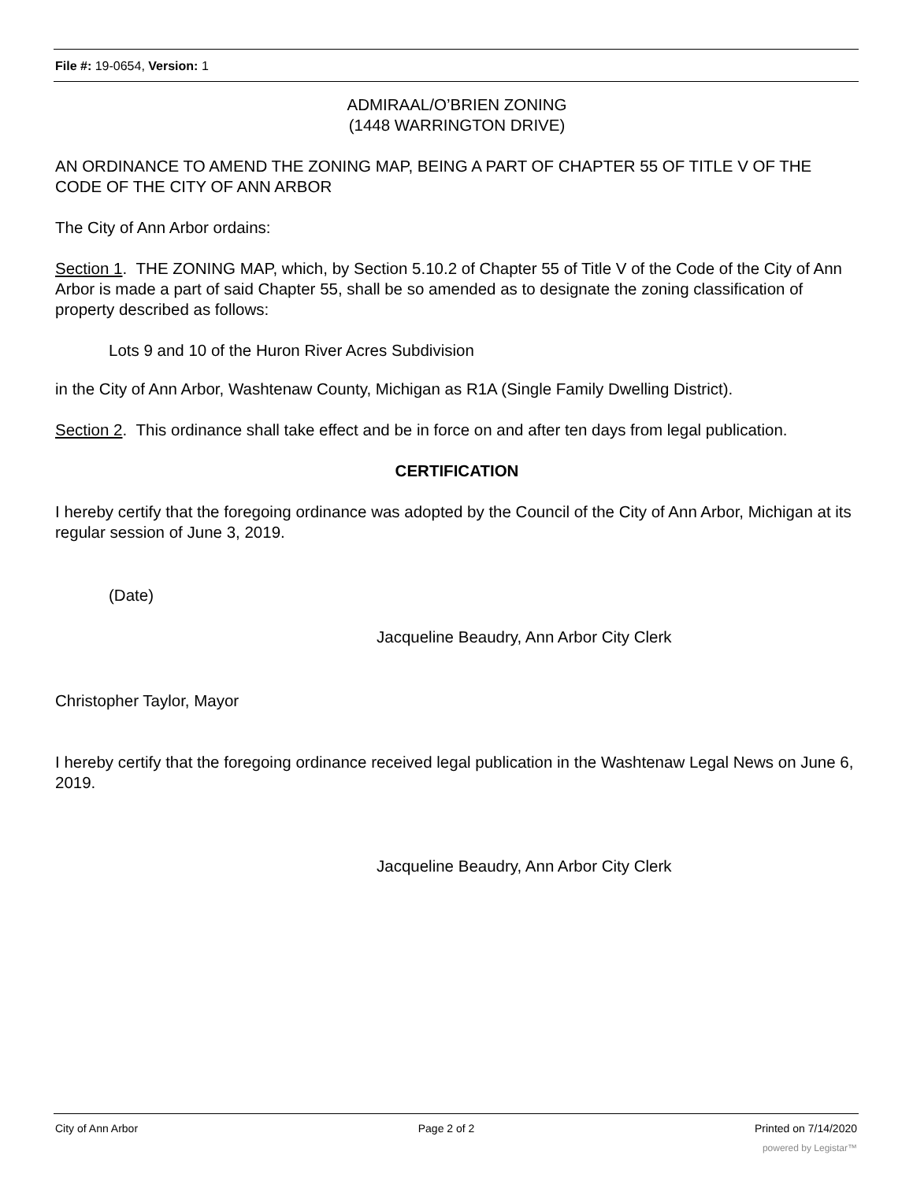File #: 19-0654, Version: 1
ADMIRAAL/O’BRIEN ZONING
(1448 WARRINGTON DRIVE)
AN ORDINANCE TO AMEND THE ZONING MAP, BEING A PART OF CHAPTER 55 OF TITLE V OF THE CODE OF THE CITY OF ANN ARBOR
The City of Ann Arbor ordains:
Section 1. THE ZONING MAP, which, by Section 5.10.2 of Chapter 55 of Title V of the Code of the City of Ann Arbor is made a part of said Chapter 55, shall be so amended as to designate the zoning classification of property described as follows:
Lots 9 and 10 of the Huron River Acres Subdivision
in the City of Ann Arbor, Washtenaw County, Michigan as R1A (Single Family Dwelling District).
Section 2. This ordinance shall take effect and be in force on and after ten days from legal publication.
CERTIFICATION
I hereby certify that the foregoing ordinance was adopted by the Council of the City of Ann Arbor, Michigan at its regular session of June 3, 2019.
(Date)
Jacqueline Beaudry, Ann Arbor City Clerk
Christopher Taylor, Mayor
I hereby certify that the foregoing ordinance received legal publication in the Washtenaw Legal News on June 6, 2019.
Jacqueline Beaudry, Ann Arbor City Clerk
City of Ann Arbor Page 2 of 2 Printed on 7/14/2020
powered by Legistar™